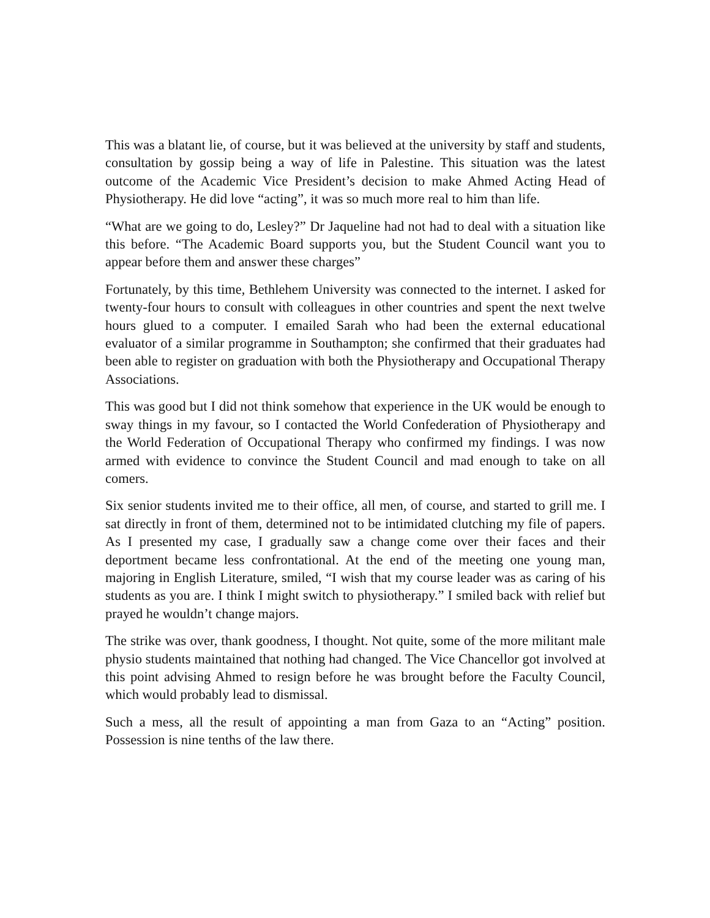This was a blatant lie, of course, but it was believed at the university by staff and students, consultation by gossip being a way of life in Palestine. This situation was the latest outcome of the Academic Vice President’s decision to make Ahmed Acting Head of Physiotherapy. He did love “acting”, it was so much more real to him than life.
“What are we going to do, Lesley?” Dr Jaqueline had not had to deal with a situation like this before. “The Academic Board supports you, but the Student Council want you to appear before them and answer these charges”
Fortunately, by this time, Bethlehem University was connected to the internet. I asked for twenty-four hours to consult with colleagues in other countries and spent the next twelve hours glued to a computer. I emailed Sarah who had been the external educational evaluator of a similar programme in Southampton; she confirmed that their graduates had been able to register on graduation with both the Physiotherapy and Occupational Therapy Associations.
This was good but I did not think somehow that experience in the UK would be enough to sway things in my favour, so I contacted the World Confederation of Physiotherapy and the World Federation of Occupational Therapy who confirmed my findings. I was now armed with evidence to convince the Student Council and mad enough to take on all comers.
Six senior students invited me to their office, all men, of course, and started to grill me. I sat directly in front of them, determined not to be intimidated clutching my file of papers. As I presented my case, I gradually saw a change come over their faces and their deportment became less confrontational. At the end of the meeting one young man, majoring in English Literature, smiled, “I wish that my course leader was as caring of his students as you are. I think I might switch to physiotherapy.” I smiled back with relief but prayed he wouldn’t change majors.
The strike was over, thank goodness, I thought. Not quite, some of the more militant male physio students maintained that nothing had changed. The Vice Chancellor got involved at this point advising Ahmed to resign before he was brought before the Faculty Council, which would probably lead to dismissal.
Such a mess, all the result of appointing a man from Gaza to an “Acting” position. Possession is nine tenths of the law there.